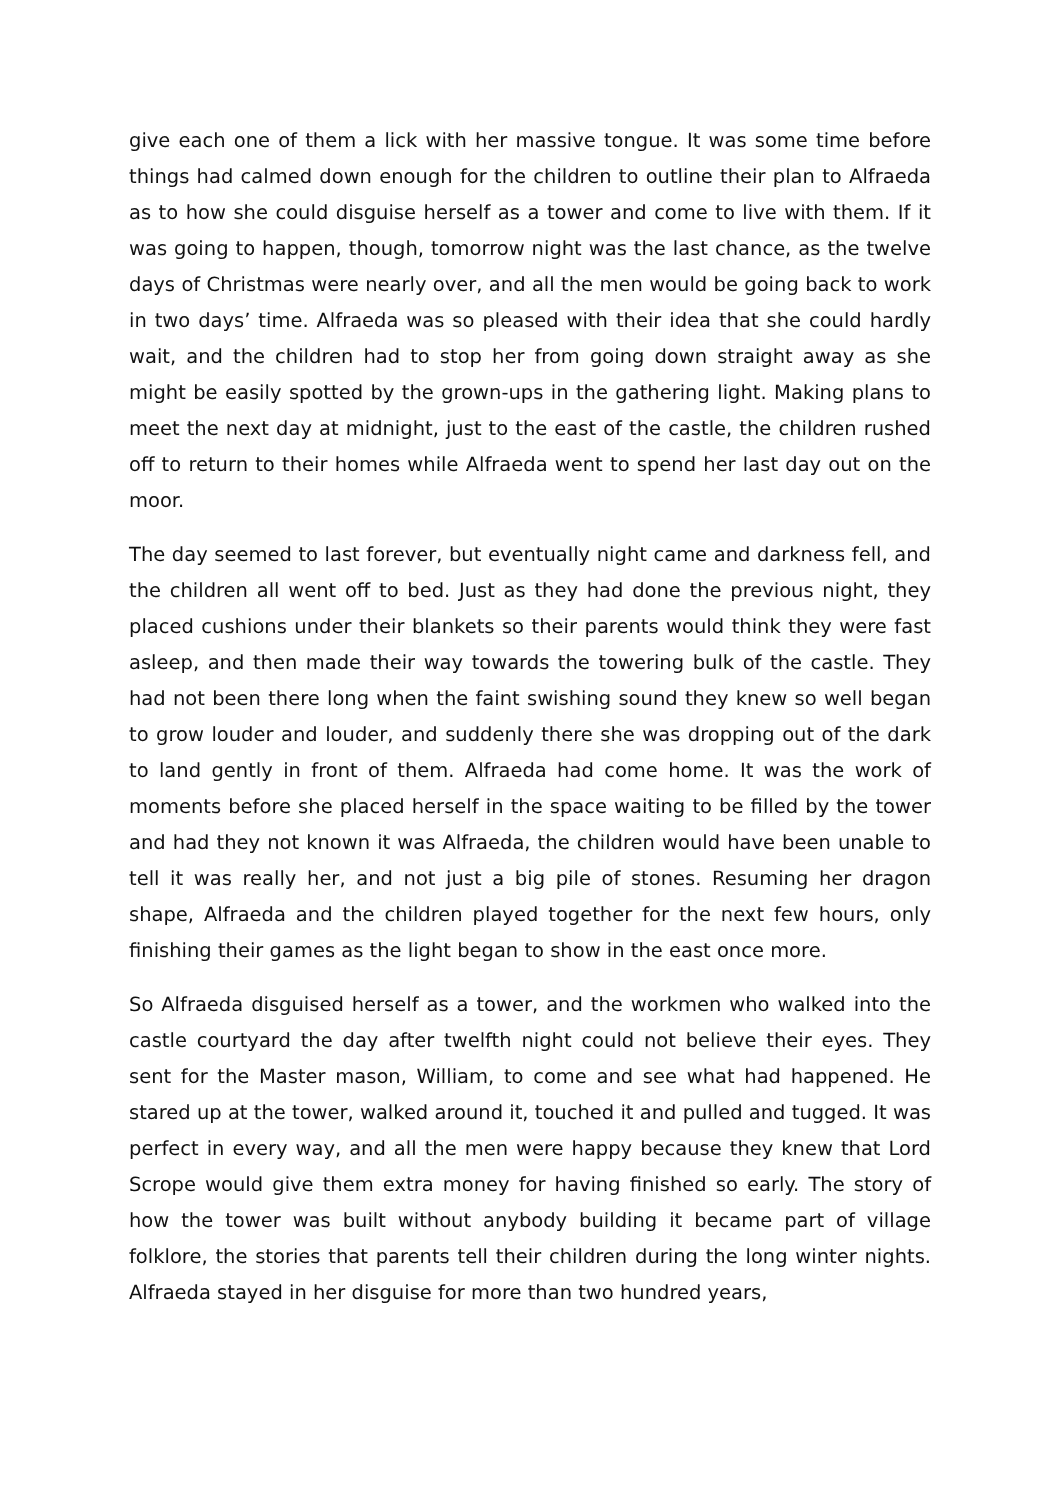give each one of them a lick with her massive tongue. It was some time before things had calmed down enough for the children to outline their plan to Alfraeda as to how she could disguise herself as a tower and come to live with them. If it was going to happen, though, tomorrow night was the last chance, as the twelve days of Christmas were nearly over, and all the men would be going back to work in two days’ time. Alfraeda was so pleased with their idea that she could hardly wait, and the children had to stop her from going down straight away as she might be easily spotted by the grown-ups in the gathering light. Making plans to meet the next day at midnight, just to the east of the castle, the children rushed off to return to their homes while Alfraeda went to spend her last day out on the moor.
The day seemed to last forever, but eventually night came and darkness fell, and the children all went off to bed. Just as they had done the previous night, they placed cushions under their blankets so their parents would think they were fast asleep, and then made their way towards the towering bulk of the castle. They had not been there long when the faint swishing sound they knew so well began to grow louder and louder, and suddenly there she was dropping out of the dark to land gently in front of them. Alfraeda had come home. It was the work of moments before she placed herself in the space waiting to be filled by the tower and had they not known it was Alfraeda, the children would have been unable to tell it was really her, and not just a big pile of stones. Resuming her dragon shape, Alfraeda and the children played together for the next few hours, only finishing their games as the light began to show in the east once more.
So Alfraeda disguised herself as a tower, and the workmen who walked into the castle courtyard the day after twelfth night could not believe their eyes. They sent for the Master mason, William, to come and see what had happened. He stared up at the tower, walked around it, touched it and pulled and tugged. It was perfect in every way, and all the men were happy because they knew that Lord Scrope would give them extra money for having finished so early. The story of how the tower was built without anybody building it became part of village folklore, the stories that parents tell their children during the long winter nights. Alfraeda stayed in her disguise for more than two hundred years,